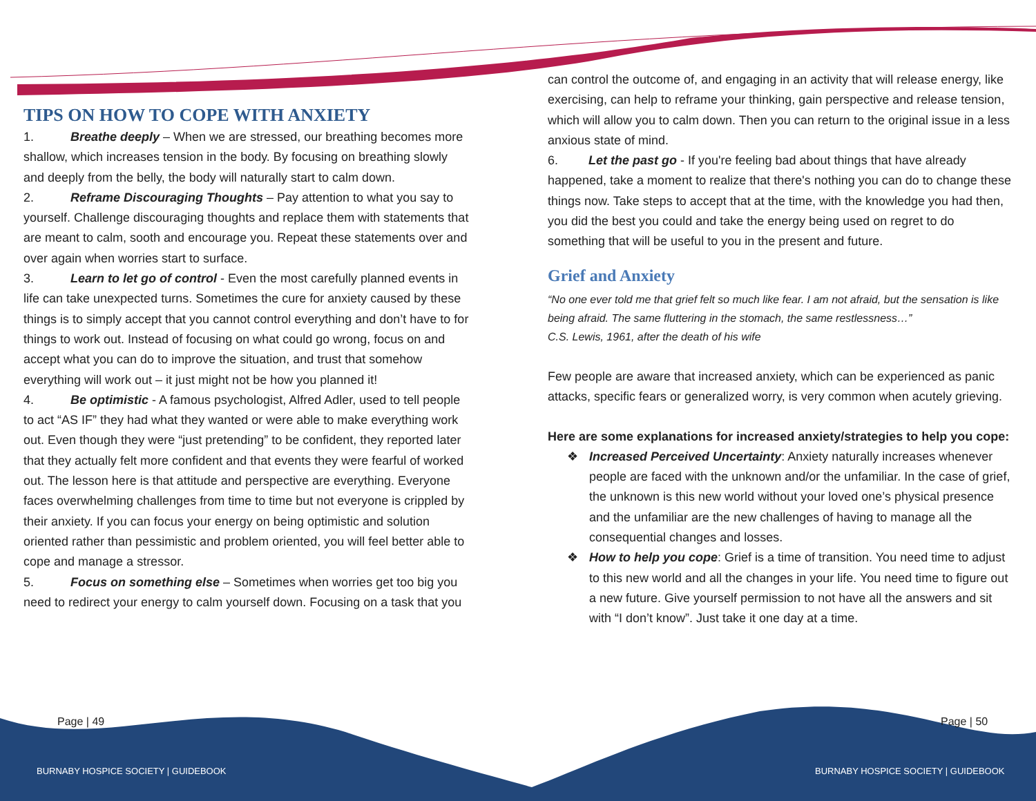TIPS ON HOW TO COPE WITH ANXIETY
1. Breathe deeply – When we are stressed, our breathing becomes more shallow, which increases tension in the body. By focusing on breathing slowly and deeply from the belly, the body will naturally start to calm down.
2. Reframe Discouraging Thoughts – Pay attention to what you say to yourself. Challenge discouraging thoughts and replace them with statements that are meant to calm, sooth and encourage you. Repeat these statements over and over again when worries start to surface.
3. Learn to let go of control - Even the most carefully planned events in life can take unexpected turns. Sometimes the cure for anxiety caused by these things is to simply accept that you cannot control everything and don’t have to for things to work out. Instead of focusing on what could go wrong, focus on and accept what you can do to improve the situation, and trust that somehow everything will work out – it just might not be how you planned it!
4. Be optimistic - A famous psychologist, Alfred Adler, used to tell people to act “AS IF” they had what they wanted or were able to make everything work out. Even though they were “just pretending” to be confident, they reported later that they actually felt more confident and that events they were fearful of worked out. The lesson here is that attitude and perspective are everything. Everyone faces overwhelming challenges from time to time but not everyone is crippled by their anxiety. If you can focus your energy on being optimistic and solution oriented rather than pessimistic and problem oriented, you will feel better able to cope and manage a stressor.
5. Focus on something else – Sometimes when worries get too big you need to redirect your energy to calm yourself down. Focusing on a task that you
can control the outcome of, and engaging in an activity that will release energy, like exercising, can help to reframe your thinking, gain perspective and release tension, which will allow you to calm down. Then you can return to the original issue in a less anxious state of mind.
6. Let the past go - If you're feeling bad about things that have already happened, take a moment to realize that there's nothing you can do to change these things now. Take steps to accept that at the time, with the knowledge you had then, you did the best you could and take the energy being used on regret to do something that will be useful to you in the present and future.
Grief and Anxiety
“No one ever told me that grief felt so much like fear. I am not afraid, but the sensation is like being afraid. The same fluttering in the stomach, the same restlessness…”
C.S. Lewis, 1961, after the death of his wife
Few people are aware that increased anxiety, which can be experienced as panic attacks, specific fears or generalized worry, is very common when acutely grieving.
Here are some explanations for increased anxiety/strategies to help you cope:
❖ Increased Perceived Uncertainty: Anxiety naturally increases whenever people are faced with the unknown and/or the unfamiliar. In the case of grief, the unknown is this new world without your loved one’s physical presence and the unfamiliar are the new challenges of having to manage all the consequential changes and losses.
❖ How to help you cope: Grief is a time of transition. You need time to adjust to this new world and all the changes in your life. You need time to figure out a new future. Give yourself permission to not have all the answers and sit with “I don’t know”. Just take it one day at a time.
Page | 49 Page | 50
BURNABY HOSPICE SOCIETY | GUIDEBOOK
BURNABY HOSPICE SOCIETY | GUIDEBOOK